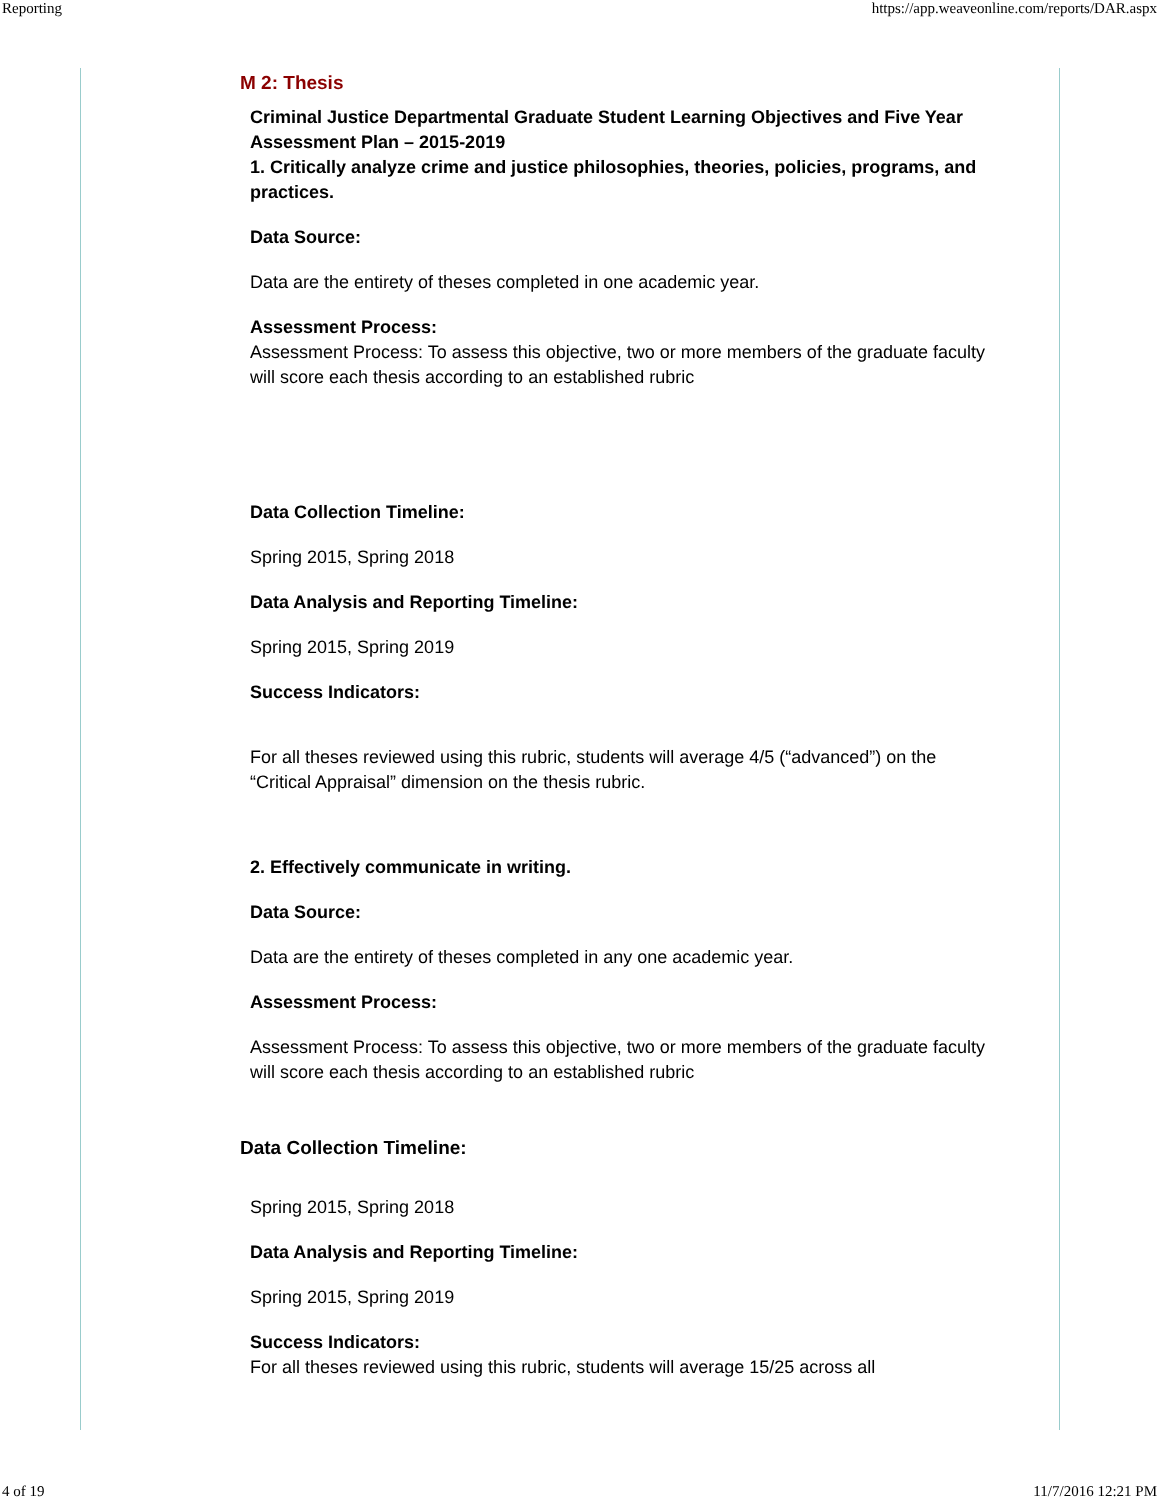Reporting https://app.weaveonline.com/reports/DAR.aspx
M 2: Thesis
Criminal Justice Departmental Graduate Student Learning Objectives and Five Year Assessment Plan – 2015-2019
1. Critically analyze crime and justice philosophies, theories, policies, programs, and practices.
Data Source:
Data are the entirety of theses completed in one academic year.
Assessment Process:
Assessment Process: To assess this objective, two or more members of the graduate faculty will score each thesis according to an established rubric
Data Collection Timeline:
Spring 2015, Spring 2018
Data Analysis and Reporting Timeline:
Spring 2015, Spring 2019
Success Indicators:
For all theses reviewed using this rubric, students will average 4/5 (“advanced”) on the “Critical Appraisal” dimension on the thesis rubric.
2. Effectively communicate in writing.
Data Source:
Data are the entirety of theses completed in any one academic year.
Assessment Process:
Assessment Process: To assess this objective, two or more members of the graduate faculty will score each thesis according to an established rubric
Data Collection Timeline:
Spring 2015, Spring 2018
Data Analysis and Reporting Timeline:
Spring 2015, Spring 2019
Success Indicators:
For all theses reviewed using this rubric, students will average 15/25 across all
4 of 19 11/7/2016 12:21 PM